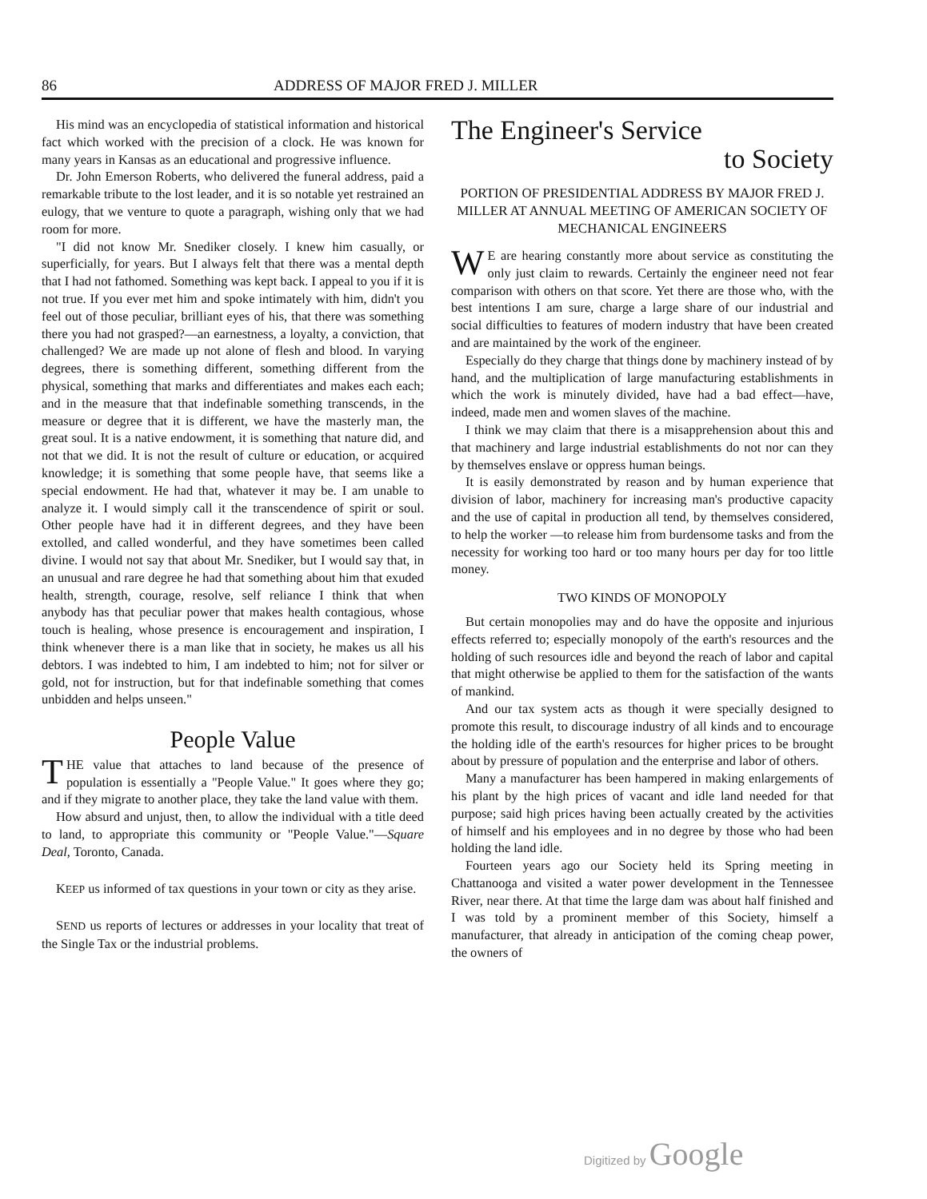86 ADDRESS OF MAJOR FRED J. MILLER
His mind was an encyclopedia of statistical information and historical fact which worked with the precision of a clock. He was known for many years in Kansas as an educational and progressive influence.
Dr. John Emerson Roberts, who delivered the funeral address, paid a remarkable tribute to the lost leader, and it is so notable yet restrained an eulogy, that we venture to quote a paragraph, wishing only that we had room for more.
"I did not know Mr. Snediker closely. I knew him casually, or superficially, for years. But I always felt that there was a mental depth that I had not fathomed. Something was kept back. I appeal to you if it is not true. If you ever met him and spoke intimately with him, didn't you feel out of those peculiar, brilliant eyes of his, that there was something there you had not grasped?—an earnestness, a loyalty, a conviction, that challenged? We are made up not alone of flesh and blood. In varying degrees, there is something different, something different from the physical, something that marks and differentiates and makes each each; and in the measure that that indefinable something transcends, in the measure or degree that it is different, we have the masterly man, the great soul. It is a native endowment, it is something that nature did, and not that we did. It is not the result of culture or education, or acquired knowledge; it is something that some people have, that seems like a special endowment. He had that, whatever it may be. I am unable to analyze it. I would simply call it the transcendence of spirit or soul. Other people have had it in different degrees, and they have been extolled, and called wonderful, and they have sometimes been called divine. I would not say that about Mr. Snediker, but I would say that, in an unusual and rare degree he had that something about him that exuded health, strength, courage, resolve, self reliance I think that when anybody has that peculiar power that makes health contagious, whose touch is healing, whose presence is encouragement and inspiration, I think whenever there is a man like that in society, he makes us all his debtors. I was indebted to him, I am indebted to him; not for silver or gold, not for instruction, but for that indefinable something that comes unbidden and helps unseen."
People Value
THE value that attaches to land because of the presence of population is essentially a "People Value." It goes where they go; and if they migrate to another place, they take the land value with them.
How absurd and unjust, then, to allow the individual with a title deed to land, to appropriate this community or "People Value."—Square Deal, Toronto, Canada.
KEEP us informed of tax questions in your town or city as they arise.
SEND us reports of lectures or addresses in your locality that treat of the Single Tax or the industrial problems.
The Engineer's Service
to Society
PORTION OF PRESIDENTIAL ADDRESS BY MAJOR FRED J. MILLER AT ANNUAL MEETING OF AMERICAN SOCIETY OF MECHANICAL ENGINEERS
WE are hearing constantly more about service as constituting the only just claim to rewards. Certainly the engineer need not fear comparison with others on that score. Yet there are those who, with the best intentions I am sure, charge a large share of our industrial and social difficulties to features of modern industry that have been created and are maintained by the work of the engineer.
Especially do they charge that things done by machinery instead of by hand, and the multiplication of large manufacturing establishments in which the work is minutely divided, have had a bad effect—have, indeed, made men and women slaves of the machine.
I think we may claim that there is a misapprehension about this and that machinery and large industrial establishments do not nor can they by themselves enslave or oppress human beings.
It is easily demonstrated by reason and by human experience that division of labor, machinery for increasing man's productive capacity and the use of capital in production all tend, by themselves considered, to help the worker —to release him from burdensome tasks and from the necessity for working too hard or too many hours per day for too little money.
TWO KINDS OF MONOPOLY
But certain monopolies may and do have the opposite and injurious effects referred to; especially monopoly of the earth's resources and the holding of such resources idle and beyond the reach of labor and capital that might otherwise be applied to them for the satisfaction of the wants of mankind.
And our tax system acts as though it were specially designed to promote this result, to discourage industry of all kinds and to encourage the holding idle of the earth's resources for higher prices to be brought about by pressure of population and the enterprise and labor of others.
Many a manufacturer has been hampered in making enlargements of his plant by the high prices of vacant and idle land needed for that purpose; said high prices having been actually created by the activities of himself and his employees and in no degree by those who had been holding the land idle.
Fourteen years ago our Society held its Spring meeting in Chattanooga and visited a water power development in the Tennessee River, near there. At that time the large dam was about half finished and I was told by a prominent member of this Society, himself a manufacturer, that already in anticipation of the coming cheap power, the owners of
Digitized by Google